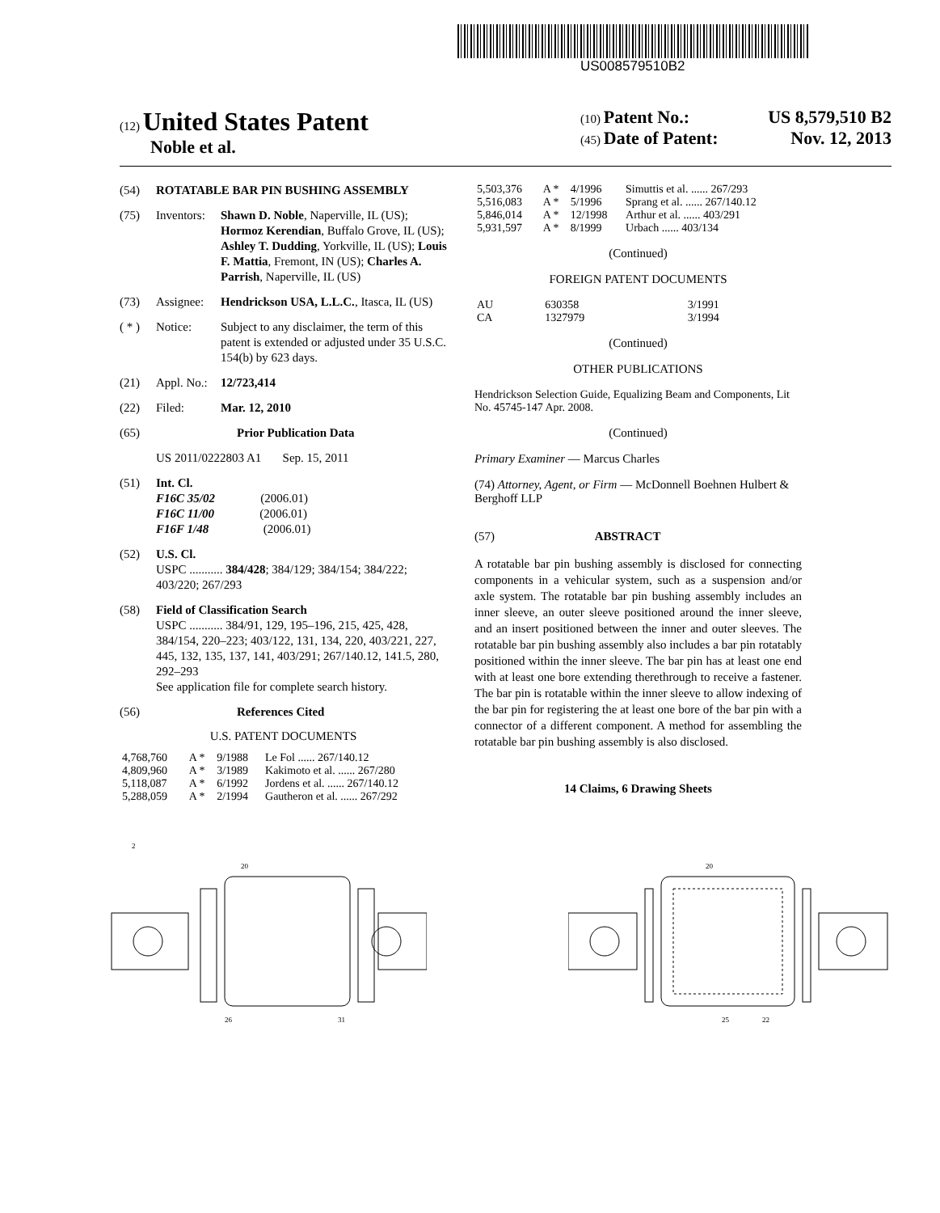US008579510B2
(12) United States Patent
Noble et al.
(10) Patent No.: US 8,579,510 B2
(45) Date of Patent: Nov. 12, 2013
(54) ROTATABLE BAR PIN BUSHING ASSEMBLY
(75) Inventors: Shawn D. Noble, Naperville, IL (US); Hormoz Kerendian, Buffalo Grove, IL (US); Ashley T. Dudding, Yorkville, IL (US); Louis F. Mattia, Fremont, IN (US); Charles A. Parrish, Naperville, IL (US)
(73) Assignee: Hendrickson USA, L.L.C., Itasca, IL (US)
( * ) Notice: Subject to any disclaimer, the term of this patent is extended or adjusted under 35 U.S.C. 154(b) by 623 days.
(21) Appl. No.: 12/723,414
(22) Filed: Mar. 12, 2010
(65) Prior Publication Data
US 2011/0222803 A1 Sep. 15, 2011
(51) Int. Cl.
F16C 35/02 (2006.01)
F16C 11/00 (2006.01)
F16F 1/48 (2006.01)
(52) U.S. Cl.
USPC ........... 384/428; 384/129; 384/154; 384/222; 403/220; 267/293
(58) Field of Classification Search
USPC ........... 384/91, 129, 195–196, 215, 425, 428, 384/154, 220–223; 403/122, 131, 134, 220, 403/221, 227, 445, 132, 135, 137, 141, 403/291; 267/140.12, 141.5, 280, 292–293
See application file for complete search history.
(56) References Cited
U.S. PATENT DOCUMENTS
| 4,768,760 | A * | 9/1988 | Le Fol ...... 267/140.12 |
| 4,809,960 | A * | 3/1989 | Kakimoto et al. ...... 267/280 |
| 5,118,087 | A * | 6/1992 | Jordens et al. ...... 267/140.12 |
| 5,288,059 | A * | 2/1994 | Gautheron et al. ...... 267/292 |
| 5,503,376 | A * | 4/1996 | Simuttis et al. ...... 267/293 |
| 5,516,083 | A * | 5/1996 | Sprang et al. ...... 267/140.12 |
| 5,846,014 | A * | 12/1998 | Arthur et al. ...... 403/291 |
| 5,931,597 | A * | 8/1999 | Urbach ...... 403/134 |
(Continued)
FOREIGN PATENT DOCUMENTS
| AU | 630358 | 3/1991 |
| CA | 1327979 | 3/1994 |
(Continued)
OTHER PUBLICATIONS
Hendrickson Selection Guide, Equalizing Beam and Components, Lit No. 45745-147 Apr. 2008.
(Continued)
Primary Examiner — Marcus Charles
(74) Attorney, Agent, or Firm — McDonnell Boehnen Hulbert & Berghoff LLP
(57) ABSTRACT
A rotatable bar pin bushing assembly is disclosed for connecting components in a vehicular system, such as a suspension and/or axle system. The rotatable bar pin bushing assembly includes an inner sleeve, an outer sleeve positioned around the inner sleeve, and an insert positioned between the inner and outer sleeves. The rotatable bar pin bushing assembly also includes a bar pin rotatably positioned within the inner sleeve. The bar pin has at least one end with at least one bore extending therethrough to receive a fastener. The bar pin is rotatable within the inner sleeve to allow indexing of the bar pin for registering the at least one bore of the bar pin with a connector of a different component. A method for assembling the rotatable bar pin bushing assembly is also disclosed.
14 Claims, 6 Drawing Sheets
2
20
26
31
20
25
22